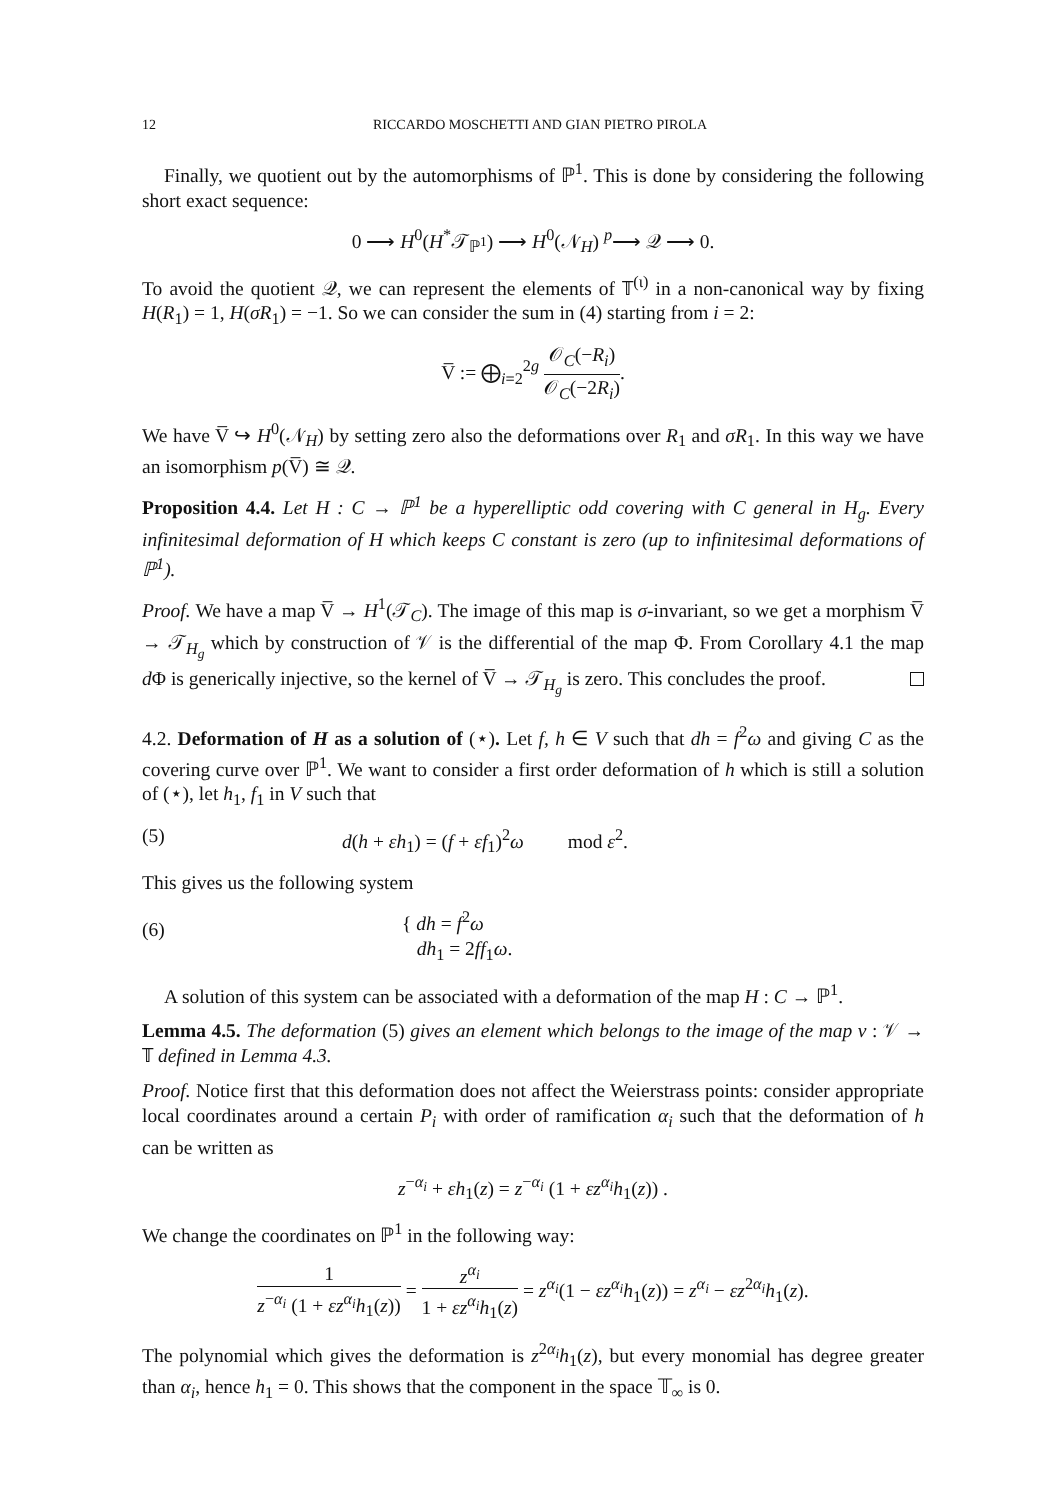12 RICCARDO MOSCHETTI AND GIAN PIETRO PIROLA
Finally, we quotient out by the automorphisms of ℙ<sup>1</sup>. This is done by considering the following short exact sequence:
0 ⟶ H<sup>0</sup>(H<sup>*</sup>𝒯<sub>ℙ<sup>1</sup></sub>) ⟶ H<sup>0</sup>(𝒩<sub>H</sub>) <sup>p</sup>⟶ 𝒬 ⟶ 0.
To avoid the quotient 𝒬, we can represent the elements of 𝕋<sup>(ι)</sup> in a non-canonical way by fixing H(R<sub>1</sub>) = 1, H(σR<sub>1</sub>) = −1. So we can consider the sum in (4) starting from i = 2:
V̅ := ⨁<sub>i=2</sub><sup>2g</sup> 𝒪<sub>C</sub>(−R<sub>i</sub>) 𝒪<sub>C</sub>(−2R<sub>i</sub>).
We have V̅ ↪ H<sup>0</sup>(𝒩<sub>H</sub>) by setting zero also the deformations over R<sub>1</sub> and σR<sub>1</sub>. In this way we have an isomorphism p(V̅) ≅ 𝒬.
Proposition 4.4. Let H : C → ℙ<sup>1</sup> be a hyperelliptic odd covering with C general in H<sub>g</sub>. Every infinitesimal deformation of H which keeps C constant is zero (up to infinitesimal deformations of ℙ<sup>1</sup>).
Proof. We have a map V̅ → H<sup>1</sup>(𝒯<sub>C</sub>). The image of this map is σ-invariant, so we get a morphism V̅ → 𝒯<sub>H<sub>g</sub></sub> which by construction of 𝒱 is the differential of the map Φ. From Corollary 4.1 the map d Φ is generically injective, so the kernel of V̅ → 𝒯<sub>H<sub>g</sub></sub> is zero. This concludes the proof.
4.2. Deformation of H as a solution of (⋆). Let f, h ∈ V such that dh = f<sup>2</sup>ω and giving C as the covering curve over ℙ<sup>1</sup>. We want to consider a first order deformation of h which is still a solution of (⋆), let h<sub>1</sub>, f<sub>1</sub> in V such that
(5) d(h + εh<sub>1</sub>) = (f + εf<sub>1</sub>)<sup>2</sup>ω mod ε<sup>2</sup>.
This gives us the following system
(6) { dh = f<sup>2</sup>ω
dh<sub>1</sub> = 2ff<sub>1</sub>ω.
A solution of this system can be associated with a deformation of the map H : C → ℙ<sup>1</sup>.
Lemma 4.5. The deformation (5) gives an element which belongs to the image of the map v : 𝒱 → 𝕋 defined in Lemma 4.3.
Proof. Notice first that this deformation does not affect the Weierstrass points: consider appropriate local coordinates around a certain P<sub>i</sub> with order of ramification α<sub>i</sub> such that the deformation of h can be written as
z<sup>−α<sub>i</sub></sup> + εh<sub>1</sub>(z) = z<sup>−α<sub>i</sub></sup> (1 + εz<sup>α<sub>i</sub></sup>h<sub>1</sub>(z)) .
We change the coordinates on ℙ<sup>1</sup> in the following way:
1 z<sup>−α<sub>i</sub></sup> (1 + εz<sup>α<sub>i</sub></sup>h<sub>1</sub>(z)) = z<sup>α<sub>i</sub></sup> 1 + εz<sup>α<sub>i</sub></sup>h<sub>1</sub>(z) = z<sup>α<sub>i</sub></sup>(1 − εz<sup>α<sub>i</sub></sup>h<sub>1</sub>(z)) = z<sup>α<sub>i</sub></sup> − εz<sup>2α<sub>i</sub></sup>h<sub>1</sub>(z).
The polynomial which gives the deformation is z<sup>2α<sub>i</sub></sup>h<sub>1</sub>(z), but every monomial has degree greater than α<sub>i</sub>, hence h<sub>1</sub> = 0. This shows that the component in the space 𝕋<sub>∞</sub> is 0.